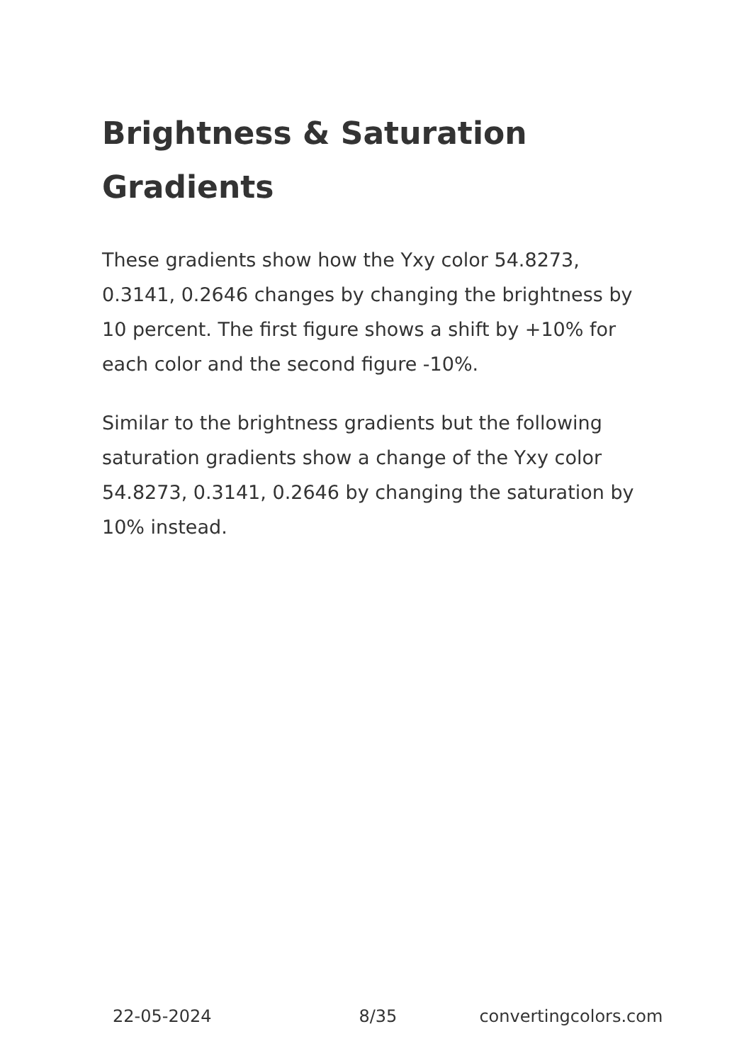Brightness & Saturation Gradients
These gradients show how the Yxy color 54.8273, 0.3141, 0.2646 changes by changing the brightness by 10 percent. The first figure shows a shift by +10% for each color and the second figure -10%.
Similar to the brightness gradients but the following saturation gradients show a change of the Yxy color 54.8273, 0.3141, 0.2646 by changing the saturation by 10% instead.
22-05-2024 8/35 convertingcolors.com